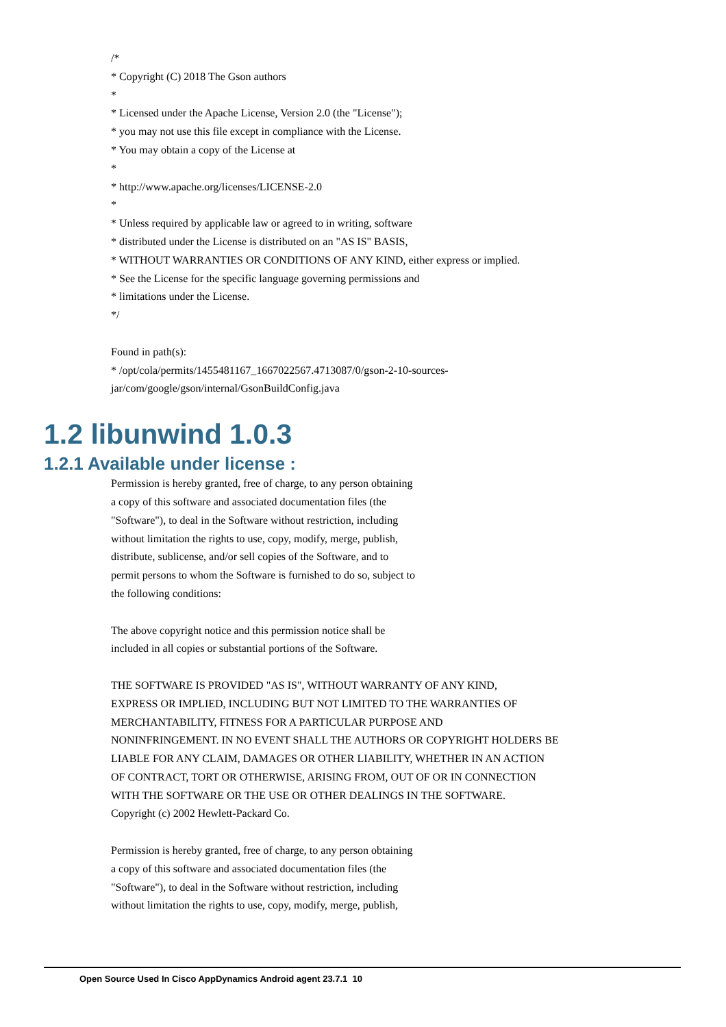/*
* Copyright (C) 2018 The Gson authors
*
* Licensed under the Apache License, Version 2.0 (the "License");
* you may not use this file except in compliance with the License.
* You may obtain a copy of the License at
*
* http://www.apache.org/licenses/LICENSE-2.0
*
* Unless required by applicable law or agreed to in writing, software
* distributed under the License is distributed on an "AS IS" BASIS,
* WITHOUT WARRANTIES OR CONDITIONS OF ANY KIND, either express or implied.
* See the License for the specific language governing permissions and
* limitations under the License.
*/
Found in path(s):
* /opt/cola/permits/1455481167_1667022567.4713087/0/gson-2-10-sources-
jar/com/google/gson/internal/GsonBuildConfig.java
1.2 libunwind 1.0.3
1.2.1 Available under license :
Permission is hereby granted, free of charge, to any person obtaining
a copy of this software and associated documentation files (the
"Software"), to deal in the Software without restriction, including
without limitation the rights to use, copy, modify, merge, publish,
distribute, sublicense, and/or sell copies of the Software, and to
permit persons to whom the Software is furnished to do so, subject to
the following conditions:
The above copyright notice and this permission notice shall be
included in all copies or substantial portions of the Software.
THE SOFTWARE IS PROVIDED "AS IS", WITHOUT WARRANTY OF ANY KIND,
EXPRESS OR IMPLIED, INCLUDING BUT NOT LIMITED TO THE WARRANTIES OF
MERCHANTABILITY, FITNESS FOR A PARTICULAR PURPOSE AND
NONINFRINGEMENT. IN NO EVENT SHALL THE AUTHORS OR COPYRIGHT HOLDERS BE
LIABLE FOR ANY CLAIM, DAMAGES OR OTHER LIABILITY, WHETHER IN AN ACTION
OF CONTRACT, TORT OR OTHERWISE, ARISING FROM, OUT OF OR IN CONNECTION
WITH THE SOFTWARE OR THE USE OR OTHER DEALINGS IN THE SOFTWARE.
Copyright (c) 2002 Hewlett-Packard Co.
Permission is hereby granted, free of charge, to any person obtaining
a copy of this software and associated documentation files (the
"Software"), to deal in the Software without restriction, including
without limitation the rights to use, copy, modify, merge, publish,
Open Source Used In Cisco AppDynamics Android agent 23.7.1 10